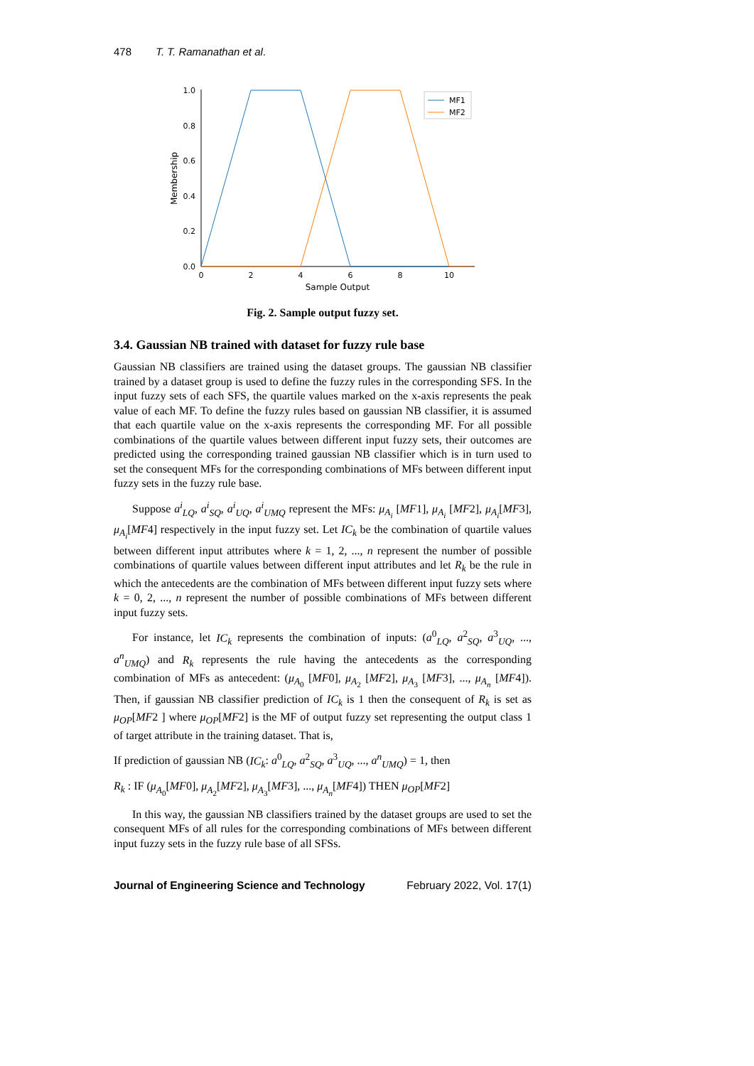478 T. T. Ramanathan et al.
1.0
0.8
0.6
0.4
0.2
0.0
0
2
4
6
8
10
Sample Output
Membership
MF1
MF2
Fig. 2. Sample output fuzzy set.
3.4. Gaussian NB trained with dataset for fuzzy rule base
Gaussian NB classifiers are trained using the dataset groups. The gaussian NB classifier trained by a dataset group is used to define the fuzzy rules in the corresponding SFS. In the input fuzzy sets of each SFS, the quartile values marked on the x-axis represents the peak value of each MF. To define the fuzzy rules based on gaussian NB classifier, it is assumed that each quartile value on the x-axis represents the corresponding MF. For all possible combinations of the quartile values between different input fuzzy sets, their outcomes are predicted using the corresponding trained gaussian NB classifier which is in turn used to set the consequent MFs for the corresponding combinations of MFs between different input fuzzy sets in the fuzzy rule base.
Suppose a<sup>i</sup><sub>LQ</sub>, a<sup>i</sup><sub>SQ</sub>, a<sup>i</sup><sub>UQ</sub>, a<sup>i</sup><sub>UMQ</sub> represent the MFs: μ<sub>A<sub>i</sub></sub> [MF1], μ<sub>A<sub>i</sub></sub> [MF2], μ<sub>A<sub>i</sub></sub>[MF3], μ<sub>A<sub>i</sub></sub>[MF4] respectively in the input fuzzy set. Let IC<sub>k</sub> be the combination of quartile values between different input attributes where k = 1, 2, ..., n represent the number of possible combinations of quartile values between different input attributes and let R<sub>k</sub> be the rule in which the antecedents are the combination of MFs between different input fuzzy sets where k = 0, 2, ..., n represent the number of possible combinations of MFs between different input fuzzy sets.
For instance, let IC<sub>k</sub> represents the combination of inputs: (a<sup>0</sup><sub>LQ</sub>, a<sup>2</sup><sub>SQ</sub>, a<sup>3</sup><sub>UQ</sub>, ..., a<sup>n</sup><sub>UMQ</sub>) and R<sub>k</sub> represents the rule having the antecedents as the corresponding combination of MFs as antecedent: (μ<sub>A<sub>0</sub></sub> [MF0], μ<sub>A<sub>2</sub></sub> [MF2], μ<sub>A<sub>3</sub></sub> [MF3], ..., μ<sub>A<sub>n</sub></sub> [MF4]). Then, if gaussian NB classifier prediction of IC<sub>k</sub> is 1 then the consequent of R<sub>k</sub> is set as μ<sub>OP</sub>[MF2 ] where μ<sub>OP</sub>[MF2] is the MF of output fuzzy set representing the output class 1 of target attribute in the training dataset. That is,
If prediction of gaussian NB (IC<sub>k</sub>: a<sup>0</sup><sub>LQ</sub>, a<sup>2</sup><sub>SQ</sub>, a<sup>3</sup><sub>UQ</sub>, ..., a<sup>n</sup><sub>UMQ</sub>) = 1, then
R<sub>k</sub> : IF (μ<sub>A<sub>0</sub></sub>[MF0], μ<sub>A<sub>2</sub></sub>[MF2], μ<sub>A<sub>3</sub></sub>[MF3], ..., μ<sub>A<sub>n</sub></sub>[MF4]) THEN μ<sub>OP</sub>[MF2]
In this way, the gaussian NB classifiers trained by the dataset groups are used to set the consequent MFs of all rules for the corresponding combinations of MFs between different input fuzzy sets in the fuzzy rule base of all SFSs.
Journal of Engineering Science and Technology February 2022, Vol. 17(1)